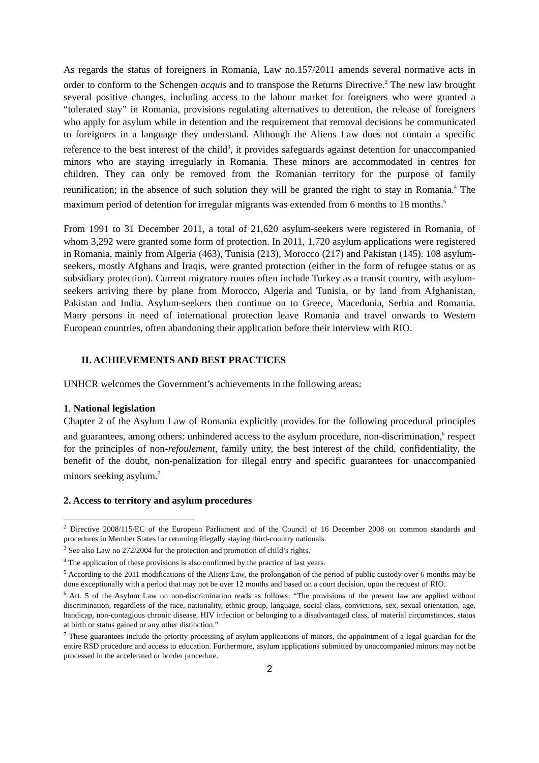As regards the status of foreigners in Romania, Law no.157/2011 amends several normative acts in order to conform to the Schengen acquis and to transpose the Returns Directive.<sup>2</sup> The new law brought several positive changes, including access to the labour market for foreigners who were granted a “tolerated stay” in Romania, provisions regulating alternatives to detention, the release of foreigners who apply for asylum while in detention and the requirement that removal decisions be communicated to foreigners in a language they understand. Although the Aliens Law does not contain a specific reference to the best interest of the child<sup>3</sup>, it provides safeguards against detention for unaccompanied minors who are staying irregularly in Romania. These minors are accommodated in centres for children. They can only be removed from the Romanian territory for the purpose of family reunification; in the absence of such solution they will be granted the right to stay in Romania.<sup>4</sup> The maximum period of detention for irregular migrants was extended from 6 months to 18 months.<sup>5</sup>
From 1991 to 31 December 2011, a total of 21,620 asylum-seekers were registered in Romania, of whom 3,292 were granted some form of protection. In 2011, 1,720 asylum applications were registered in Romania, mainly from Algeria (463), Tunisia (213), Morocco (217) and Pakistan (145). 108 asylum-seekers, mostly Afghans and Iraqis, were granted protection (either in the form of refugee status or as subsidiary protection). Current migratory routes often include Turkey as a transit country, with asylum-seekers arriving there by plane from Morocco, Algeria and Tunisia, or by land from Afghanistan, Pakistan and India. Asylum-seekers then continue on to Greece, Macedonia, Serbia and Romania. Many persons in need of international protection leave Romania and travel onwards to Western European countries, often abandoning their application before their interview with RIO.
II. ACHIEVEMENTS AND BEST PRACTICES
UNHCR welcomes the Government’s achievements in the following areas:
1. National legislation
Chapter 2 of the Asylum Law of Romania explicitly provides for the following procedural principles and guarantees, among others: unhindered access to the asylum procedure, non-discrimination,<sup>6</sup> respect for the principles of non-refoulement, family unity, the best interest of the child, confidentiality, the benefit of the doubt, non-penalization for illegal entry and specific guarantees for unaccompanied minors seeking asylum.<sup>7</sup>
2. Access to territory and asylum procedures
<sup>2</sup> Directive 2008/115/EC of the European Parliament and of the Council of 16 December 2008 on common standards and procedures in Member States for returning illegally staying third-country nationals.
<sup>3</sup> See also Law no 272/2004 for the protection and promotion of child’s rights.
<sup>4</sup> The application of these provisions is also confirmed by the practice of last years.
<sup>5</sup> According to the 2011 modifications of the Aliens Law, the prolongation of the period of public custody over 6 months may be done exceptionally with a period that may not be over 12 months and based on a court decision, upon the request of RIO.
<sup>6</sup> Art. 5 of the Asylum Law on non-discrimination reads as follows: “The provisions of the present law are applied without discrimination, regardless of the race, nationality, ethnic group, language, social class, convictions, sex, sexual orientation, age, handicap, non-contagious chronic disease, HIV infection or belonging to a disadvantaged class, of material circumstances, status at birth or status gained or any other distinction.”
<sup>7</sup> These guarantees include the priority processing of asylum applications of minors, the appointment of a legal guardian for the entire RSD procedure and access to education. Furthermore, asylum applications submitted by unaccompanied minors may not be processed in the accelerated or border procedure.
2